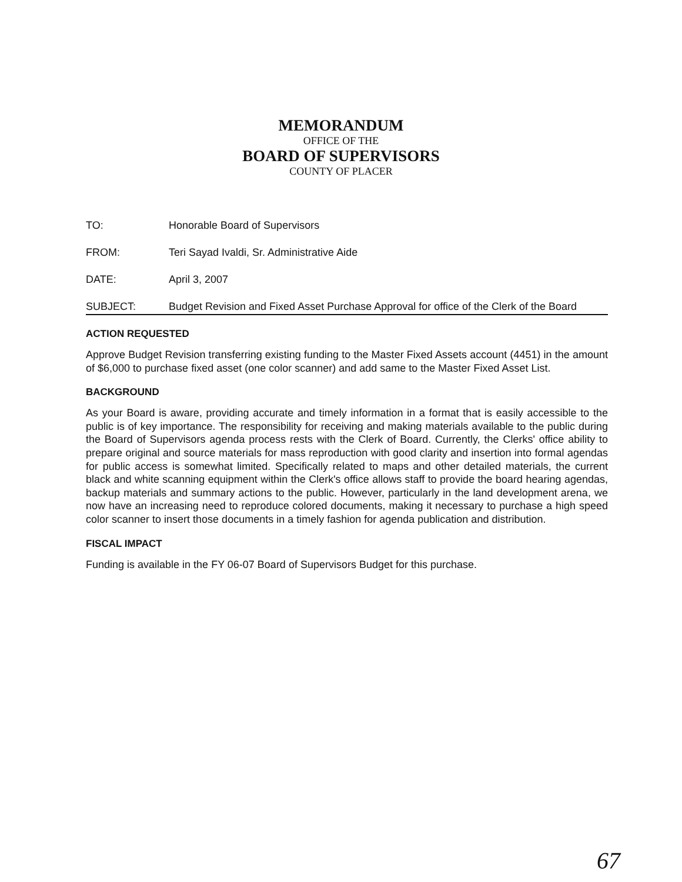MEMORANDUM
OFFICE OF THE
BOARD OF SUPERVISORS
COUNTY OF PLACER
TO: Honorable Board of Supervisors
FROM: Teri Sayad Ivaldi, Sr. Administrative Aide
DATE: April 3, 2007
SUBJECT: Budget Revision and Fixed Asset Purchase Approval for office of the Clerk of the Board
ACTION REQUESTED
Approve Budget Revision transferring existing funding to the Master Fixed Assets account (4451) in the amount of $6,000 to purchase fixed asset (one color scanner) and add same to the Master Fixed Asset List.
BACKGROUND
As your Board is aware, providing accurate and timely information in a format that is easily accessible to the public is of key importance. The responsibility for receiving and making materials available to the public during the Board of Supervisors agenda process rests with the Clerk of Board. Currently, the Clerks' office ability to prepare original and source materials for mass reproduction with good clarity and insertion into formal agendas for public access is somewhat limited. Specifically related to maps and other detailed materials, the current black and white scanning equipment within the Clerk's office allows staff to provide the board hearing agendas, backup materials and summary actions to the public. However, particularly in the land development arena, we now have an increasing need to reproduce colored documents, making it necessary to purchase a high speed color scanner to insert those documents in a timely fashion for agenda publication and distribution.
FISCAL IMPACT
Funding is available in the FY 06-07 Board of Supervisors Budget for this purchase.
67